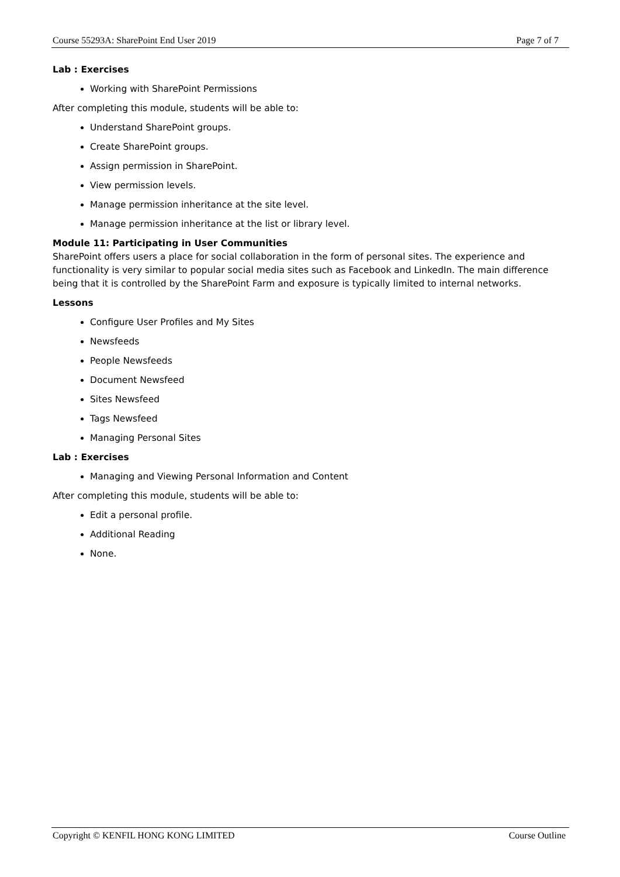Course 55293A: SharePoint End User 2019 Page 7 of 7
Lab : Exercises
Working with SharePoint Permissions
After completing this module, students will be able to:
Understand SharePoint groups.
Create SharePoint groups.
Assign permission in SharePoint.
View permission levels.
Manage permission inheritance at the site level.
Manage permission inheritance at the list or library level.
Module 11: Participating in User Communities
SharePoint offers users a place for social collaboration in the form of personal sites. The experience and functionality is very similar to popular social media sites such as Facebook and LinkedIn. The main difference being that it is controlled by the SharePoint Farm and exposure is typically limited to internal networks.
Lessons
Configure User Profiles and My Sites
Newsfeeds
People Newsfeeds
Document Newsfeed
Sites Newsfeed
Tags Newsfeed
Managing Personal Sites
Lab : Exercises
Managing and Viewing Personal Information and Content
After completing this module, students will be able to:
Edit a personal profile.
Additional Reading
None.
Copyright © KENFIL HONG KONG LIMITED Course Outline